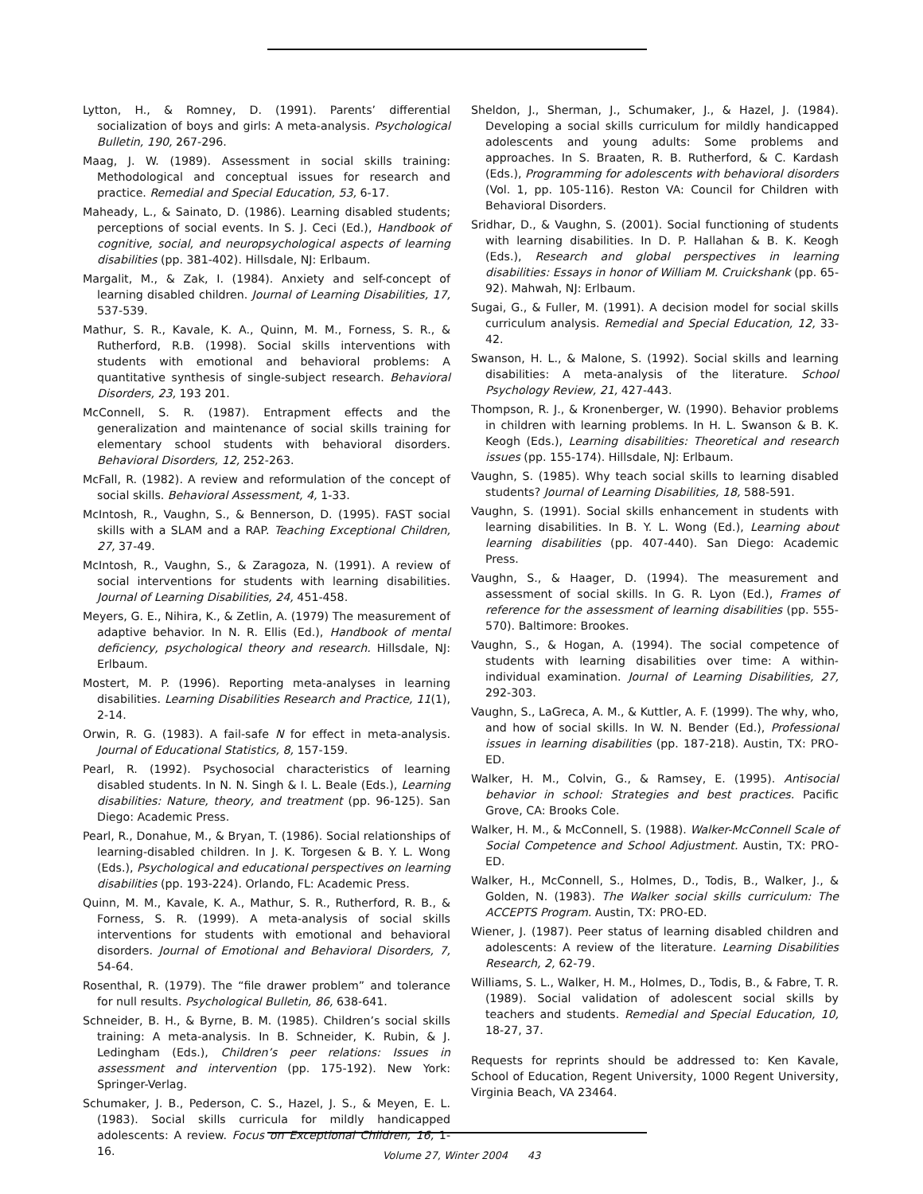Lytton, H., & Romney, D. (1991). Parents’ differential socialization of boys and girls: A meta-analysis. Psychological Bulletin, 190, 267-296.
Maag, J. W. (1989). Assessment in social skills training: Methodological and conceptual issues for research and practice. Remedial and Special Education, 53, 6-17.
Maheady, L., & Sainato, D. (1986). Learning disabled students; perceptions of social events. In S. J. Ceci (Ed.), Handbook of cognitive, social, and neuropsychological aspects of learning disabilities (pp. 381-402). Hillsdale, NJ: Erlbaum.
Margalit, M., & Zak, I. (1984). Anxiety and self-concept of learning disabled children. Journal of Learning Disabilities, 17, 537-539.
Mathur, S. R., Kavale, K. A., Quinn, M. M., Forness, S. R., & Rutherford, R.B. (1998). Social skills interventions with students with emotional and behavioral problems: A quantitative synthesis of single-subject research. Behavioral Disorders, 23, 193 201.
McConnell, S. R. (1987). Entrapment effects and the generalization and maintenance of social skills training for elementary school students with behavioral disorders. Behavioral Disorders, 12, 252-263.
McFall, R. (1982). A review and reformulation of the concept of social skills. Behavioral Assessment, 4, 1-33.
McIntosh, R., Vaughn, S., & Bennerson, D. (1995). FAST social skills with a SLAM and a RAP. Teaching Exceptional Children, 27, 37-49.
McIntosh, R., Vaughn, S., & Zaragoza, N. (1991). A review of social interventions for students with learning disabilities. Journal of Learning Disabilities, 24, 451-458.
Meyers, G. E., Nihira, K., & Zetlin, A. (1979) The measurement of adaptive behavior. In N. R. Ellis (Ed.), Handbook of mental deficiency, psychological theory and research. Hillsdale, NJ: Erlbaum.
Mostert, M. P. (1996). Reporting meta-analyses in learning disabilities. Learning Disabilities Research and Practice, 11(1), 2-14.
Orwin, R. G. (1983). A fail-safe N for effect in meta-analysis. Journal of Educational Statistics, 8, 157-159.
Pearl, R. (1992). Psychosocial characteristics of learning disabled students. In N. N. Singh & I. L. Beale (Eds.), Learning disabilities: Nature, theory, and treatment (pp. 96-125). San Diego: Academic Press.
Pearl, R., Donahue, M., & Bryan, T. (1986). Social relationships of learning-disabled children. In J. K. Torgesen & B. Y. L. Wong (Eds.), Psychological and educational perspectives on learning disabilities (pp. 193-224). Orlando, FL: Academic Press.
Quinn, M. M., Kavale, K. A., Mathur, S. R., Rutherford, R. B., & Forness, S. R. (1999). A meta-analysis of social skills interventions for students with emotional and behavioral disorders. Journal of Emotional and Behavioral Disorders, 7, 54-64.
Rosenthal, R. (1979). The “file drawer problem” and tolerance for null results. Psychological Bulletin, 86, 638-641.
Schneider, B. H., & Byrne, B. M. (1985). Children’s social skills training: A meta-analysis. In B. Schneider, K. Rubin, & J. Ledingham (Eds.), Children’s peer relations: Issues in assessment and intervention (pp. 175-192). New York: Springer-Verlag.
Schumaker, J. B., Pederson, C. S., Hazel, J. S., & Meyen, E. L. (1983). Social skills curricula for mildly handicapped adolescents: A review. Focus on Exceptional Children, 16, 1-16.
Sheldon, J., Sherman, J., Schumaker, J., & Hazel, J. (1984). Developing a social skills curriculum for mildly handicapped adolescents and young adults: Some problems and approaches. In S. Braaten, R. B. Rutherford, & C. Kardash (Eds.), Programming for adolescents with behavioral disorders (Vol. 1, pp. 105-116). Reston VA: Council for Children with Behavioral Disorders.
Sridhar, D., & Vaughn, S. (2001). Social functioning of students with learning disabilities. In D. P. Hallahan & B. K. Keogh (Eds.), Research and global perspectives in learning disabilities: Essays in honor of William M. Cruickshank (pp. 65-92). Mahwah, NJ: Erlbaum.
Sugai, G., & Fuller, M. (1991). A decision model for social skills curriculum analysis. Remedial and Special Education, 12, 33-42.
Swanson, H. L., & Malone, S. (1992). Social skills and learning disabilities: A meta-analysis of the literature. School Psychology Review, 21, 427-443.
Thompson, R. J., & Kronenberger, W. (1990). Behavior problems in children with learning problems. In H. L. Swanson & B. K. Keogh (Eds.), Learning disabilities: Theoretical and research issues (pp. 155-174). Hillsdale, NJ: Erlbaum.
Vaughn, S. (1985). Why teach social skills to learning disabled students? Journal of Learning Disabilities, 18, 588-591.
Vaughn, S. (1991). Social skills enhancement in students with learning disabilities. In B. Y. L. Wong (Ed.), Learning about learning disabilities (pp. 407-440). San Diego: Academic Press.
Vaughn, S., & Haager, D. (1994). The measurement and assessment of social skills. In G. R. Lyon (Ed.), Frames of reference for the assessment of learning disabilities (pp. 555-570). Baltimore: Brookes.
Vaughn, S., & Hogan, A. (1994). The social competence of students with learning disabilities over time: A within-individual examination. Journal of Learning Disabilities, 27, 292-303.
Vaughn, S., LaGreca, A. M., & Kuttler, A. F. (1999). The why, who, and how of social skills. In W. N. Bender (Ed.), Professional issues in learning disabilities (pp. 187-218). Austin, TX: PRO-ED.
Walker, H. M., Colvin, G., & Ramsey, E. (1995). Antisocial behavior in school: Strategies and best practices. Pacific Grove, CA: Brooks Cole.
Walker, H. M., & McConnell, S. (1988). Walker-McConnell Scale of Social Competence and School Adjustment. Austin, TX: PRO-ED.
Walker, H., McConnell, S., Holmes, D., Todis, B., Walker, J., & Golden, N. (1983). The Walker social skills curriculum: The ACCEPTS Program. Austin, TX: PRO-ED.
Wiener, J. (1987). Peer status of learning disabled children and adolescents: A review of the literature. Learning Disabilities Research, 2, 62-79.
Williams, S. L., Walker, H. M., Holmes, D., Todis, B., & Fabre, T. R. (1989). Social validation of adolescent social skills by teachers and students. Remedial and Special Education, 10, 18-27, 37.
Requests for reprints should be addressed to: Ken Kavale, School of Education, Regent University, 1000 Regent University, Virginia Beach, VA 23464.
Volume 27, Winter 2004 43